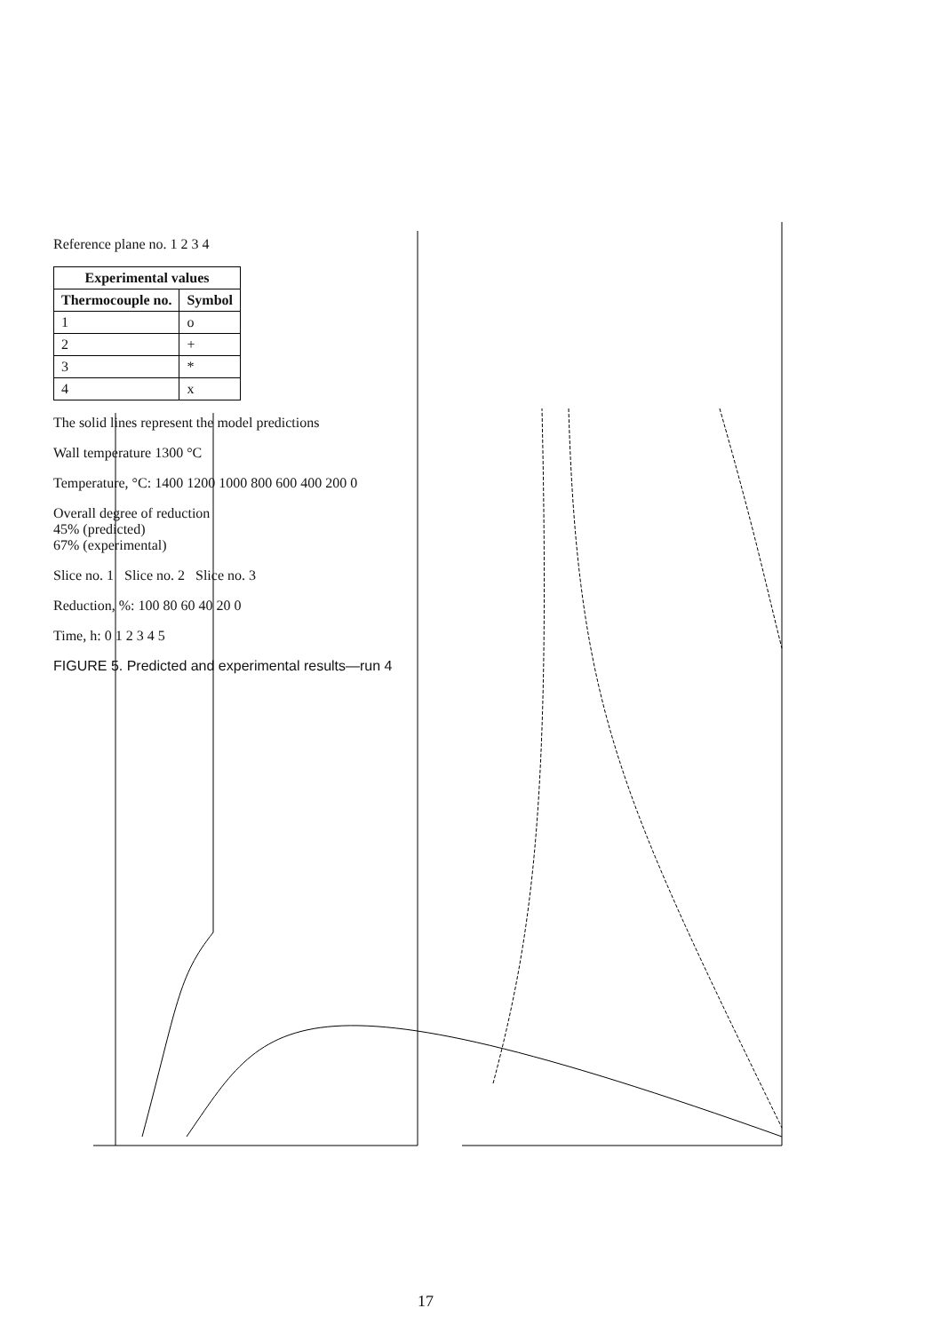Reference plane no. 1 2 3 4
| Experimental values | |
| --- | --- |
| Thermocouple no. | Symbol |
| 1 | o |
| 2 | + |
| 3 | * |
| 4 | x |
The solid lines represent the model predictions
Wall temperature 1300 °C
Temperature, °C: 1400 1200 1000 800 600 400 200 0
Overall degree of reduction
45% (predicted)
67% (experimental)
Slice no. 1 Slice no. 2 Slice no. 3
Reduction, %: 100 80 60 40 20 0
Time, h: 0 1 2 3 4 5
FIGURE 5. Predicted and experimental results—run 4
17